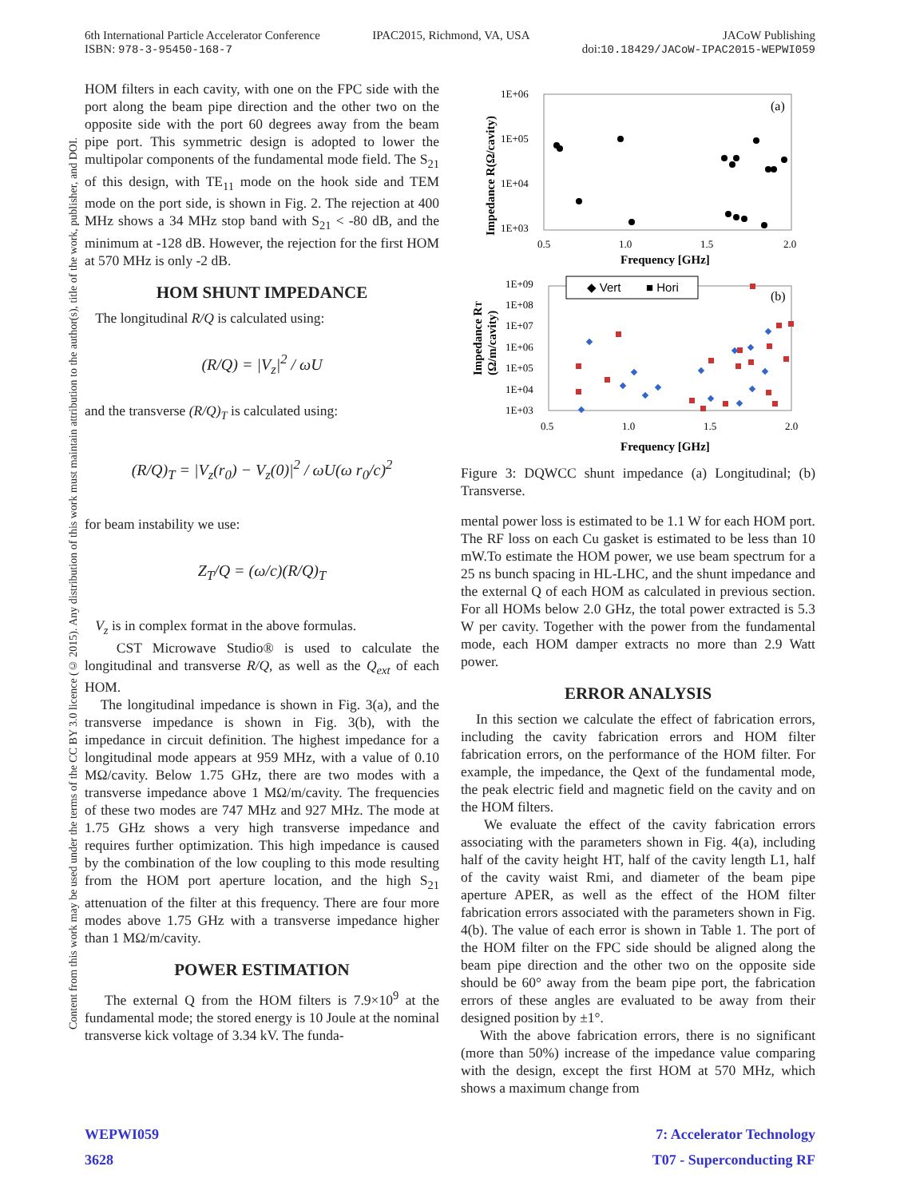6th International Particle Accelerator Conference
ISBN: 978-3-95450-168-7
IPAC2015, Richmond, VA, USA JACoW Publishing
doi:10.18429/JACoW-IPAC2015-WEPWI059
Content from this work may be used under the terms of the CC BY 3.0 licence (© 2015). Any distribution of this work must maintain attribution to the author(s), title of the work, publisher, and DOI.
HOM filters in each cavity, with one on the FPC side with the port along the beam pipe direction and the other two on the opposite side with the port 60 degrees away from the beam pipe port. This symmetric design is adopted to lower the multipolar components of the fundamental mode field. The S<sub>21</sub> of this design, with TE<sub>11</sub> mode on the hook side and TEM mode on the port side, is shown in Fig. 2. The rejection at 400 MHz shows a 34 MHz stop band with S<sub>21</sub> < -80 dB, and the minimum at -128 dB. However, the rejection for the first HOM at 570 MHz is only -2 dB.
HOM SHUNT IMPEDANCE
The longitudinal R/Q is calculated using:
(R/Q) = |V<sub>z</sub>|<sup>2</sup> / ωU
and the transverse (R/Q)<sub>T</sub> is calculated using:
(R/Q)<sub>T</sub> = |V<sub>z</sub>(r<sub>0</sub>) − V<sub>z</sub>(0)|<sup>2</sup> / ωU(ω r<sub>0</sub>/c)<sup>2</sup>
for beam instability we use:
Z<sub>T</sub>/Q = (ω/c)(R/Q)<sub>T</sub>
V<sub>z</sub> is in complex format in the above formulas.
CST Microwave Studio® is used to calculate the longitudinal and transverse R/Q, as well as the Q<sub>ext</sub> of each HOM.
The longitudinal impedance is shown in Fig. 3(a), and the transverse impedance is shown in Fig. 3(b), with the impedance in circuit definition. The highest impedance for a longitudinal mode appears at 959 MHz, with a value of 0.10 MΩ/cavity. Below 1.75 GHz, there are two modes with a transverse impedance above 1 MΩ/m/cavity. The frequencies of these two modes are 747 MHz and 927 MHz. The mode at 1.75 GHz shows a very high transverse impedance and requires further optimization. This high impedance is caused by the combination of the low coupling to this mode resulting from the HOM port aperture location, and the high S<sub>21</sub> attenuation of the filter at this frequency. There are four more modes above 1.75 GHz with a transverse impedance higher than 1 MΩ/m/cavity.
POWER ESTIMATION
The external Q from the HOM filters is 7.9×10<sup>9</sup> at the fundamental mode; the stored energy is 10 Joule at the nominal transverse kick voltage of 3.34 kV. The funda-
1E+06
1E+05
1E+04
1E+03
0.5
1.0
1.5
2.0
(a)
Frequency [GHz]
Impedance R(Ω/cavity)
1E+09
1E+08
1E+07
1E+06
1E+05
1E+04
1E+03
0.5
1.0
1.5
2.0
◆ Vert
■ Hori
(b)
Frequency [GHz]
Impedance RT
(Ω/m/cavity)
Figure 3: DQWCC shunt impedance (a) Longitudinal; (b) Transverse.
mental power loss is estimated to be 1.1 W for each HOM port. The RF loss on each Cu gasket is estimated to be less than 10 mW.To estimate the HOM power, we use beam spectrum for a 25 ns bunch spacing in HL-LHC, and the shunt impedance and the external Q of each HOM as calculated in previous section. For all HOMs below 2.0 GHz, the total power extracted is 5.3 W per cavity. Together with the power from the fundamental mode, each HOM damper extracts no more than 2.9 Watt power.
ERROR ANALYSIS
In this section we calculate the effect of fabrication errors, including the cavity fabrication errors and HOM filter fabrication errors, on the performance of the HOM filter. For example, the impedance, the Qext of the fundamental mode, the peak electric field and magnetic field on the cavity and on the HOM filters.
We evaluate the effect of the cavity fabrication errors associating with the parameters shown in Fig. 4(a), including half of the cavity height HT, half of the cavity length L1, half of the cavity waist Rmi, and diameter of the beam pipe aperture APER, as well as the effect of the HOM filter fabrication errors associated with the parameters shown in Fig. 4(b). The value of each error is shown in Table 1. The port of the HOM filter on the FPC side should be aligned along the beam pipe direction and the other two on the opposite side should be 60° away from the beam pipe port, the fabrication errors of these angles are evaluated to be away from their designed position by ±1°.
With the above fabrication errors, there is no significant (more than 50%) increase of the impedance value comparing with the design, except the first HOM at 570 MHz, which shows a maximum change from
WEPWI059
3628
7: Accelerator Technology
T07 - Superconducting RF